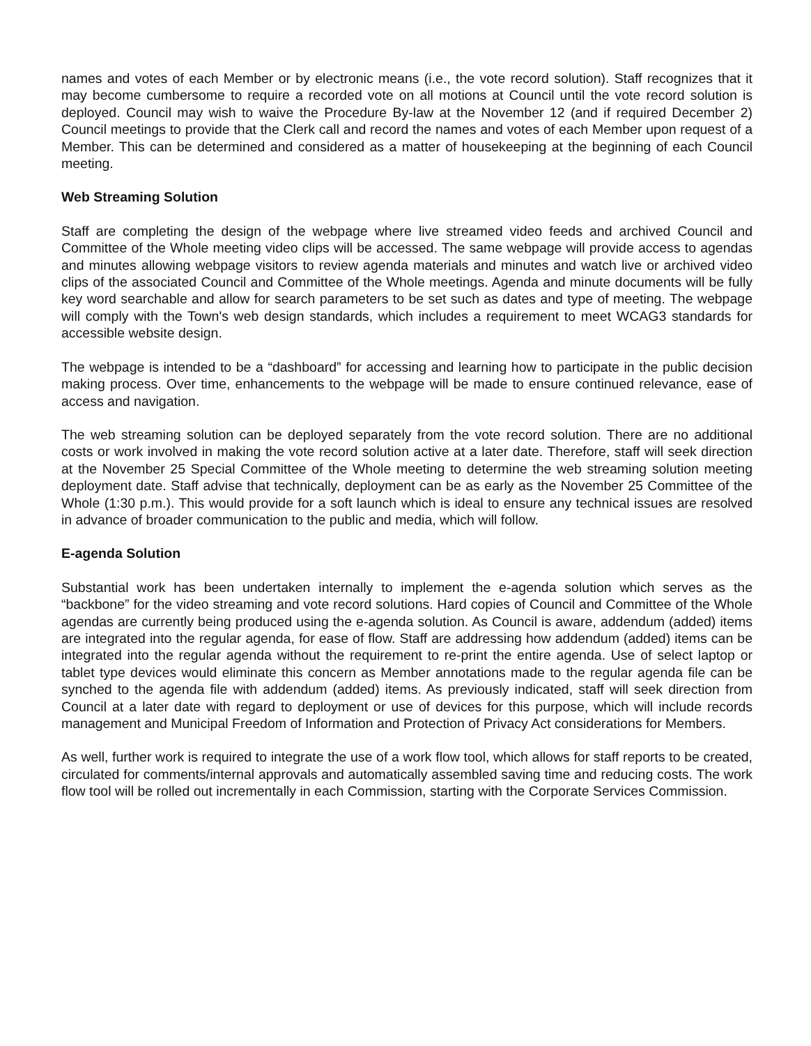names and votes of each Member or by electronic means (i.e., the vote record solution). Staff recognizes that it may become cumbersome to require a recorded vote on all motions at Council until the vote record solution is deployed. Council may wish to waive the Procedure By-law at the November 12 (and if required December 2) Council meetings to provide that the Clerk call and record the names and votes of each Member upon request of a Member. This can be determined and considered as a matter of housekeeping at the beginning of each Council meeting.
Web Streaming Solution
Staff are completing the design of the webpage where live streamed video feeds and archived Council and Committee of the Whole meeting video clips will be accessed. The same webpage will provide access to agendas and minutes allowing webpage visitors to review agenda materials and minutes and watch live or archived video clips of the associated Council and Committee of the Whole meetings. Agenda and minute documents will be fully key word searchable and allow for search parameters to be set such as dates and type of meeting. The webpage will comply with the Town's web design standards, which includes a requirement to meet WCAG3 standards for accessible website design.
The webpage is intended to be a “dashboard” for accessing and learning how to participate in the public decision making process. Over time, enhancements to the webpage will be made to ensure continued relevance, ease of access and navigation.
The web streaming solution can be deployed separately from the vote record solution. There are no additional costs or work involved in making the vote record solution active at a later date. Therefore, staff will seek direction at the November 25 Special Committee of the Whole meeting to determine the web streaming solution meeting deployment date. Staff advise that technically, deployment can be as early as the November 25 Committee of the Whole (1:30 p.m.). This would provide for a soft launch which is ideal to ensure any technical issues are resolved in advance of broader communication to the public and media, which will follow.
E-agenda Solution
Substantial work has been undertaken internally to implement the e-agenda solution which serves as the “backbone” for the video streaming and vote record solutions. Hard copies of Council and Committee of the Whole agendas are currently being produced using the e-agenda solution. As Council is aware, addendum (added) items are integrated into the regular agenda, for ease of flow. Staff are addressing how addendum (added) items can be integrated into the regular agenda without the requirement to re-print the entire agenda. Use of select laptop or tablet type devices would eliminate this concern as Member annotations made to the regular agenda file can be synched to the agenda file with addendum (added) items. As previously indicated, staff will seek direction from Council at a later date with regard to deployment or use of devices for this purpose, which will include records management and Municipal Freedom of Information and Protection of Privacy Act considerations for Members.
As well, further work is required to integrate the use of a work flow tool, which allows for staff reports to be created, circulated for comments/internal approvals and automatically assembled saving time and reducing costs. The work flow tool will be rolled out incrementally in each Commission, starting with the Corporate Services Commission.